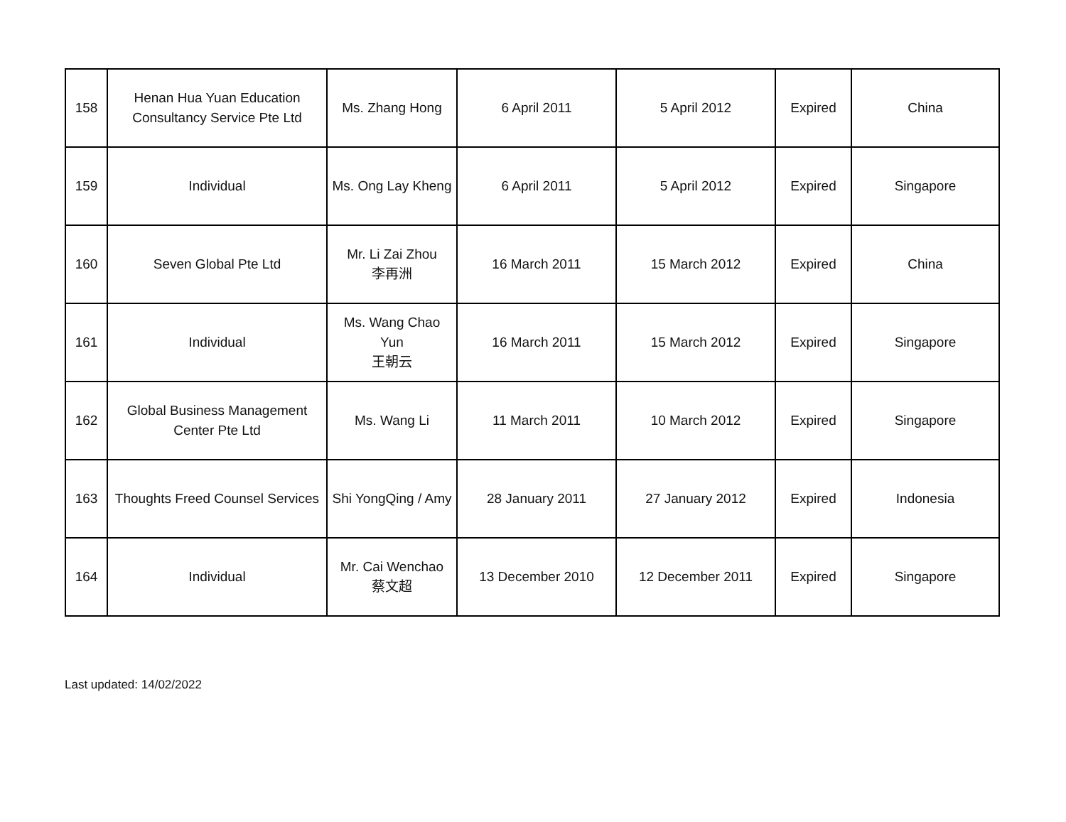| 158 | Henan Hua Yuan Education Consultancy Service Pte Ltd | Ms. Zhang Hong | 6 April 2011 | 5 April 2012 | Expired | China |
| 159 | Individual | Ms. Ong Lay Kheng | 6 April 2011 | 5 April 2012 | Expired | Singapore |
| 160 | Seven Global Pte Ltd | Mr. Li Zai Zhou 李再洲 | 16 March 2011 | 15 March 2012 | Expired | China |
| 161 | Individual | Ms. Wang Chao Yun 王朝云 | 16 March 2011 | 15 March 2012 | Expired | Singapore |
| 162 | Global Business Management Center Pte Ltd | Ms. Wang Li | 11 March 2011 | 10 March 2012 | Expired | Singapore |
| 163 | Thoughts Freed Counsel Services | Shi YongQing / Amy | 28 January 2011 | 27 January 2012 | Expired | Indonesia |
| 164 | Individual | Mr. Cai Wenchao 蔡文超 | 13 December 2010 | 12 December 2011 | Expired | Singapore |
Last updated: 14/02/2022